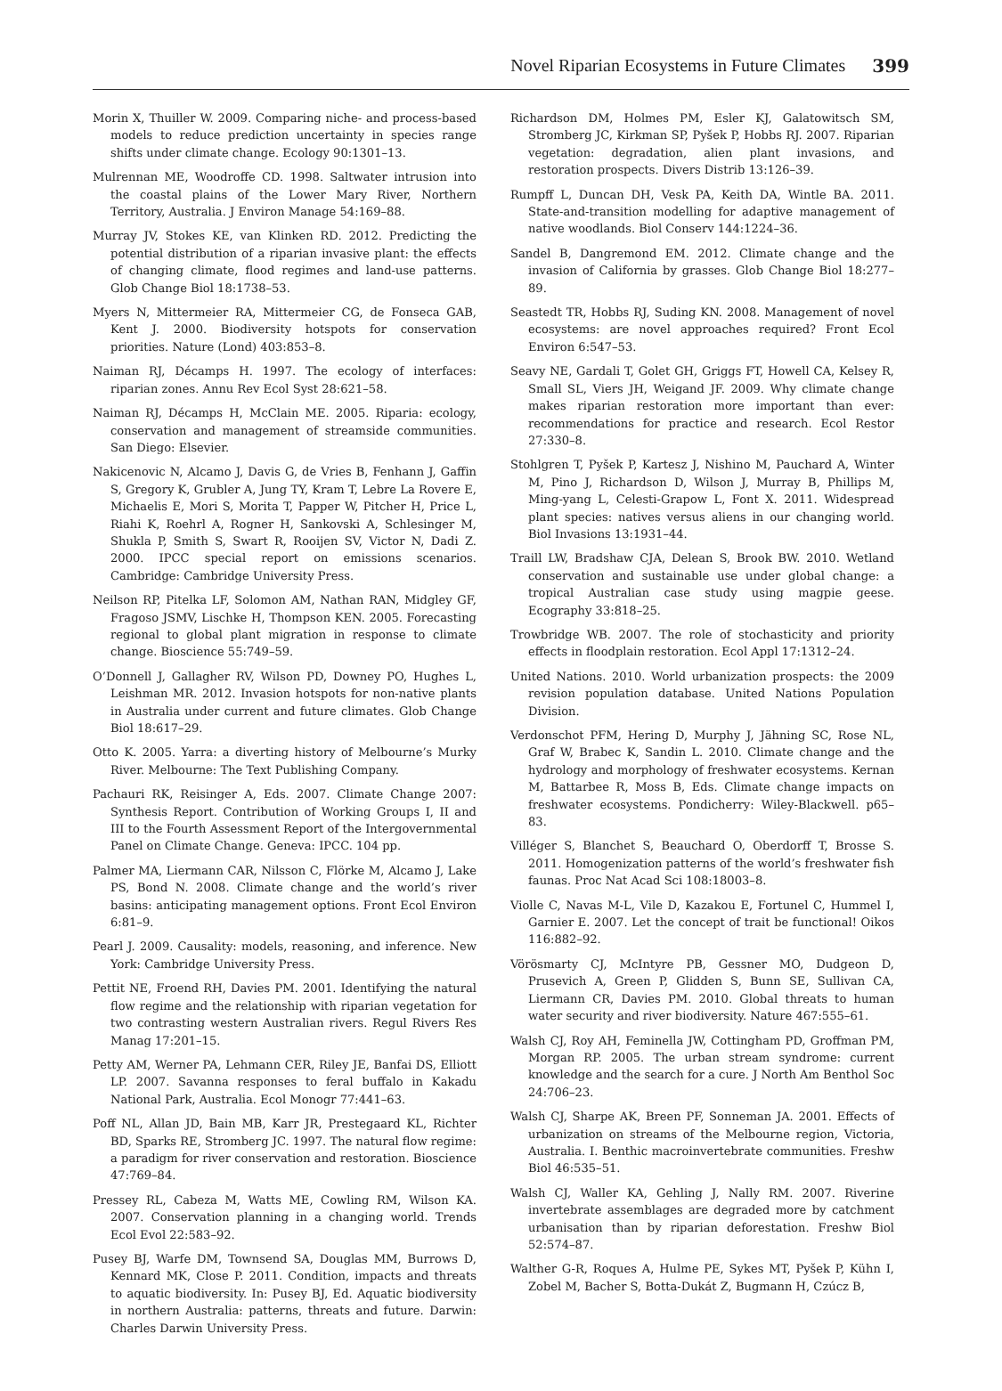Novel Riparian Ecosystems in Future Climates 399
Morin X, Thuiller W. 2009. Comparing niche- and process-based models to reduce prediction uncertainty in species range shifts under climate change. Ecology 90:1301–13.
Mulrennan ME, Woodroffe CD. 1998. Saltwater intrusion into the coastal plains of the Lower Mary River, Northern Territory, Australia. J Environ Manage 54:169–88.
Murray JV, Stokes KE, van Klinken RD. 2012. Predicting the potential distribution of a riparian invasive plant: the effects of changing climate, flood regimes and land-use patterns. Glob Change Biol 18:1738–53.
Myers N, Mittermeier RA, Mittermeier CG, de Fonseca GAB, Kent J. 2000. Biodiversity hotspots for conservation priorities. Nature (Lond) 403:853–8.
Naiman RJ, Décamps H. 1997. The ecology of interfaces: riparian zones. Annu Rev Ecol Syst 28:621–58.
Naiman RJ, Décamps H, McClain ME. 2005. Riparia: ecology, conservation and management of streamside communities. San Diego: Elsevier.
Nakicenovic N, Alcamo J, Davis G, de Vries B, Fenhann J, Gaffin S, Gregory K, Grubler A, Jung TY, Kram T, Lebre La Rovere E, Michaelis E, Mori S, Morita T, Papper W, Pitcher H, Price L, Riahi K, Roehrl A, Rogner H, Sankovski A, Schlesinger M, Shukla P, Smith S, Swart R, Rooijen SV, Victor N, Dadi Z. 2000. IPCC special report on emissions scenarios. Cambridge: Cambridge University Press.
Neilson RP, Pitelka LF, Solomon AM, Nathan RAN, Midgley GF, Fragoso JSMV, Lischke H, Thompson KEN. 2005. Forecasting regional to global plant migration in response to climate change. Bioscience 55:749–59.
O’Donnell J, Gallagher RV, Wilson PD, Downey PO, Hughes L, Leishman MR. 2012. Invasion hotspots for non-native plants in Australia under current and future climates. Glob Change Biol 18:617–29.
Otto K. 2005. Yarra: a diverting history of Melbourne’s Murky River. Melbourne: The Text Publishing Company.
Pachauri RK, Reisinger A, Eds. 2007. Climate Change 2007: Synthesis Report. Contribution of Working Groups I, II and III to the Fourth Assessment Report of the Intergovernmental Panel on Climate Change. Geneva: IPCC. 104 pp.
Palmer MA, Liermann CAR, Nilsson C, Flörke M, Alcamo J, Lake PS, Bond N. 2008. Climate change and the world’s river basins: anticipating management options. Front Ecol Environ 6:81–9.
Pearl J. 2009. Causality: models, reasoning, and inference. New York: Cambridge University Press.
Pettit NE, Froend RH, Davies PM. 2001. Identifying the natural flow regime and the relationship with riparian vegetation for two contrasting western Australian rivers. Regul Rivers Res Manag 17:201–15.
Petty AM, Werner PA, Lehmann CER, Riley JE, Banfai DS, Elliott LP. 2007. Savanna responses to feral buffalo in Kakadu National Park, Australia. Ecol Monogr 77:441–63.
Poff NL, Allan JD, Bain MB, Karr JR, Prestegaard KL, Richter BD, Sparks RE, Stromberg JC. 1997. The natural flow regime: a paradigm for river conservation and restoration. Bioscience 47:769–84.
Pressey RL, Cabeza M, Watts ME, Cowling RM, Wilson KA. 2007. Conservation planning in a changing world. Trends Ecol Evol 22:583–92.
Pusey BJ, Warfe DM, Townsend SA, Douglas MM, Burrows D, Kennard MK, Close P. 2011. Condition, impacts and threats to aquatic biodiversity. In: Pusey BJ, Ed. Aquatic biodiversity in northern Australia: patterns, threats and future. Darwin: Charles Darwin University Press.
Richardson DM, Holmes PM, Esler KJ, Galatowitsch SM, Stromberg JC, Kirkman SP, Pyšek P, Hobbs RJ. 2007. Riparian vegetation: degradation, alien plant invasions, and restoration prospects. Divers Distrib 13:126–39.
Rumpff L, Duncan DH, Vesk PA, Keith DA, Wintle BA. 2011. State-and-transition modelling for adaptive management of native woodlands. Biol Conserv 144:1224–36.
Sandel B, Dangremond EM. 2012. Climate change and the invasion of California by grasses. Glob Change Biol 18:277–89.
Seastedt TR, Hobbs RJ, Suding KN. 2008. Management of novel ecosystems: are novel approaches required? Front Ecol Environ 6:547–53.
Seavy NE, Gardali T, Golet GH, Griggs FT, Howell CA, Kelsey R, Small SL, Viers JH, Weigand JF. 2009. Why climate change makes riparian restoration more important than ever: recommendations for practice and research. Ecol Restor 27:330–8.
Stohlgren T, Pyšek P, Kartesz J, Nishino M, Pauchard A, Winter M, Pino J, Richardson D, Wilson J, Murray B, Phillips M, Ming-yang L, Celesti-Grapow L, Font X. 2011. Widespread plant species: natives versus aliens in our changing world. Biol Invasions 13:1931–44.
Traill LW, Bradshaw CJA, Delean S, Brook BW. 2010. Wetland conservation and sustainable use under global change: a tropical Australian case study using magpie geese. Ecography 33:818–25.
Trowbridge WB. 2007. The role of stochasticity and priority effects in floodplain restoration. Ecol Appl 17:1312–24.
United Nations. 2010. World urbanization prospects: the 2009 revision population database. United Nations Population Division.
Verdonschot PFM, Hering D, Murphy J, Jähning SC, Rose NL, Graf W, Brabec K, Sandin L. 2010. Climate change and the hydrology and morphology of freshwater ecosystems. Kernan M, Battarbee R, Moss B, Eds. Climate change impacts on freshwater ecosystems. Pondicherry: Wiley-Blackwell. p65–83.
Villéger S, Blanchet S, Beauchard O, Oberdorff T, Brosse S. 2011. Homogenization patterns of the world’s freshwater fish faunas. Proc Nat Acad Sci 108:18003–8.
Violle C, Navas M-L, Vile D, Kazakou E, Fortunel C, Hummel I, Garnier E. 2007. Let the concept of trait be functional! Oikos 116:882–92.
Vörösmarty CJ, McIntyre PB, Gessner MO, Dudgeon D, Prusevich A, Green P, Glidden S, Bunn SE, Sullivan CA, Liermann CR, Davies PM. 2010. Global threats to human water security and river biodiversity. Nature 467:555–61.
Walsh CJ, Roy AH, Feminella JW, Cottingham PD, Groffman PM, Morgan RP. 2005. The urban stream syndrome: current knowledge and the search for a cure. J North Am Benthol Soc 24:706–23.
Walsh CJ, Sharpe AK, Breen PF, Sonneman JA. 2001. Effects of urbanization on streams of the Melbourne region, Victoria, Australia. I. Benthic macroinvertebrate communities. Freshw Biol 46:535–51.
Walsh CJ, Waller KA, Gehling J, Nally RM. 2007. Riverine invertebrate assemblages are degraded more by catchment urbanisation than by riparian deforestation. Freshw Biol 52:574–87.
Walther G-R, Roques A, Hulme PE, Sykes MT, Pyšek P, Kühn I, Zobel M, Bacher S, Botta-Dukát Z, Bugmann H, Czúcz B,